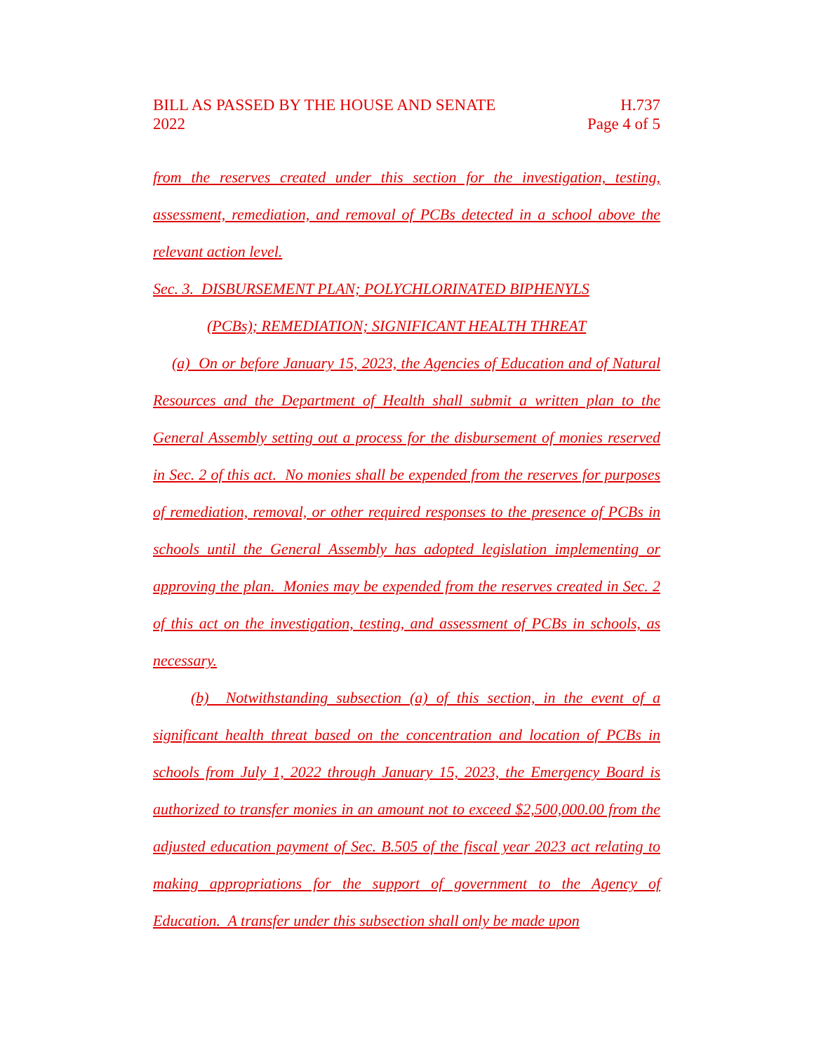BILL AS PASSED BY THE HOUSE AND SENATE
2022
H.737
Page 4 of 5
from the reserves created under this section for the investigation, testing, assessment, remediation, and removal of PCBs detected in a school above the relevant action level.
Sec. 3. DISBURSEMENT PLAN; POLYCHLORINATED BIPHENYLS
(PCBs); REMEDIATION; SIGNIFICANT HEALTH THREAT
(a) On or before January 15, 2023, the Agencies of Education and of Natural Resources and the Department of Health shall submit a written plan to the General Assembly setting out a process for the disbursement of monies reserved in Sec. 2 of this act. No monies shall be expended from the reserves for purposes of remediation, removal, or other required responses to the presence of PCBs in schools until the General Assembly has adopted legislation implementing or approving the plan. Monies may be expended from the reserves created in Sec. 2 of this act on the investigation, testing, and assessment of PCBs in schools, as necessary.
(b) Notwithstanding subsection (a) of this section, in the event of a significant health threat based on the concentration and location of PCBs in schools from July 1, 2022 through January 15, 2023, the Emergency Board is authorized to transfer monies in an amount not to exceed $2,500,000.00 from the adjusted education payment of Sec. B.505 of the fiscal year 2023 act relating to making appropriations for the support of government to the Agency of Education. A transfer under this subsection shall only be made upon